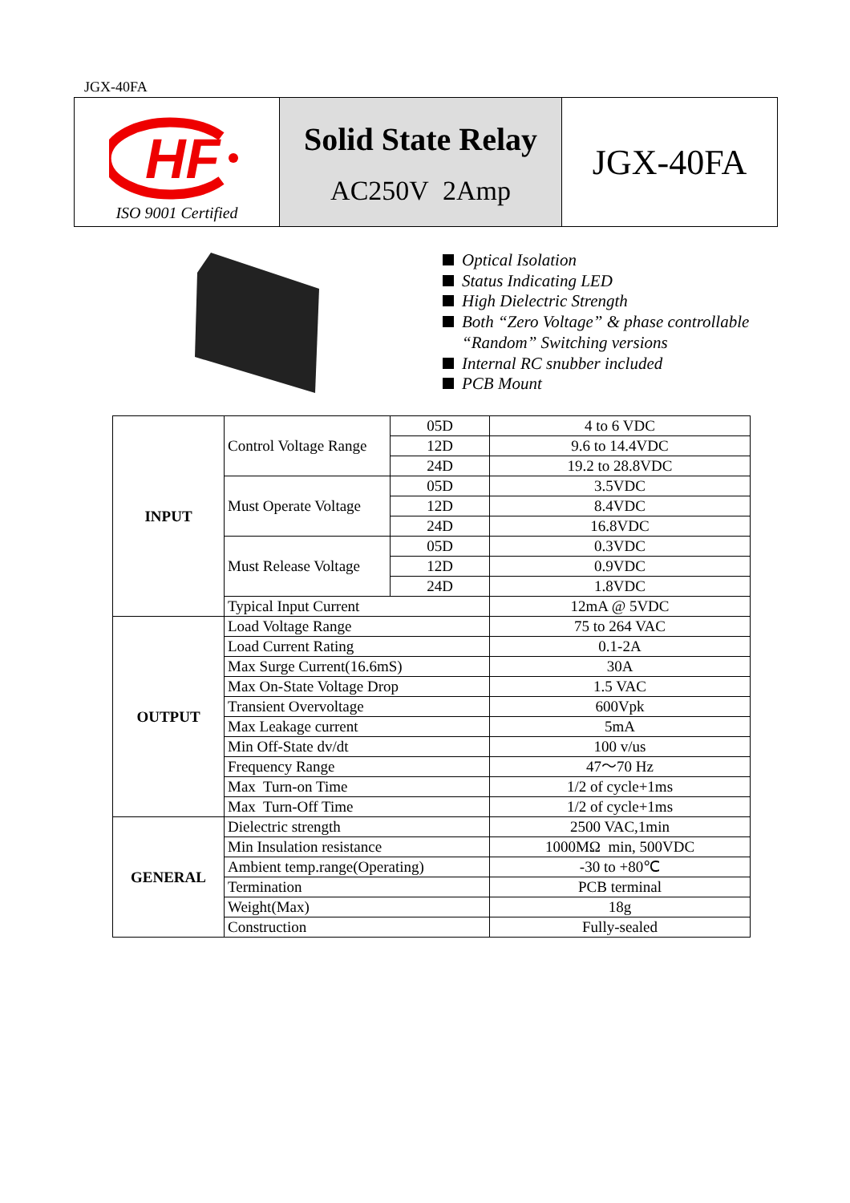JGX-40FA
HF
ISO 9001 Certified
Solid State Relay
AC250V 2Amp
JGX-40FA
Optical Isolation
Status Indicating LED
High Dielectric Strength
Both “Zero Voltage” & phase controllable
“Random” Switching versions
Internal RC snubber included
PCB Mount
| INPUT | Control Voltage Range | 05D | 4 to 6 VDC |
| | | 12D | 9.6 to 14.4VDC |
| | | 24D | 19.2 to 28.8VDC |
| | Must Operate Voltage | 05D | 3.5VDC |
| | | 12D | 8.4VDC |
| | | 24D | 16.8VDC |
| | Must Release Voltage | 05D | 0.3VDC |
| | | 12D | 0.9VDC |
| | | 24D | 1.8VDC |
| | Typical Input Current | | 12mA @ 5VDC |
| OUTPUT | Load Voltage Range | | 75 to 264 VAC |
| | Load Current Rating | | 0.1-2A |
| | Max Surge Current(16.6mS) | | 30A |
| | Max On-State Voltage Drop | | 1.5 VAC |
| | Transient Overvoltage | | 600Vpk |
| | Max Leakage current | | 5mA |
| | Min Off-State dv/dt | | 100 v/us |
| | Frequency Range | | 47～70 Hz |
| | Max Turn-on Time | | 1/2 of cycle+1ms |
| | Max Turn-Off Time | | 1/2 of cycle+1ms |
| GENERAL | Dielectric strength | | 2500 VAC,1min |
| | Min Insulation resistance | | 1000MΩ min, 500VDC |
| | Ambient temp.range(Operating) | | -30 to +80℃ |
| | Termination | | PCB terminal |
| | Weight(Max) | | 18g |
| | Construction | | Fully-sealed |